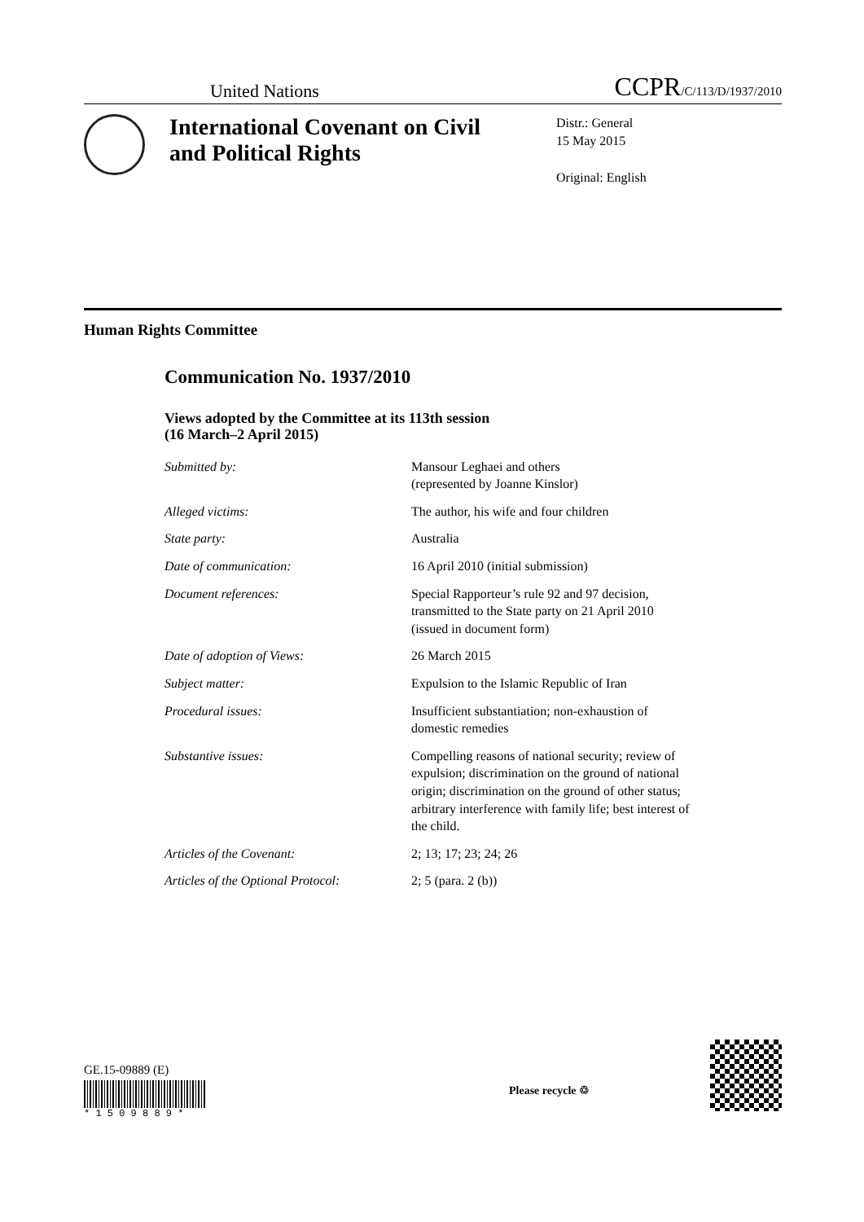United Nations CCPR/C/113/D/1937/2010
International Covenant on Civil and Political Rights
Distr.: General
15 May 2015
Original: English
Human Rights Committee
Communication No. 1937/2010
Views adopted by the Committee at its 113th session
(16 March–2 April 2015)
| Submitted by: | Mansour Leghaei and others (represented by Joanne Kinslor) |
| Alleged victims: | The author, his wife and four children |
| State party: | Australia |
| Date of communication: | 16 April 2010 (initial submission) |
| Document references: | Special Rapporteur’s rule 92 and 97 decision, transmitted to the State party on 21 April 2010 (issued in document form) |
| Date of adoption of Views: | 26 March 2015 |
| Subject matter: | Expulsion to the Islamic Republic of Iran |
| Procedural issues: | Insufficient substantiation; non-exhaustion of domestic remedies |
| Substantive issues: | Compelling reasons of national security; review of expulsion; discrimination on the ground of national origin; discrimination on the ground of other status; arbitrary interference with family life; best interest of the child. |
| Articles of the Covenant: | 2; 13; 17; 23; 24; 26 |
| Articles of the Optional Protocol: | 2; 5 (para. 2 (b)) |
GE.15-09889 (E)
* 1 5 0 9 8 8 9 *
Please recycle ♲